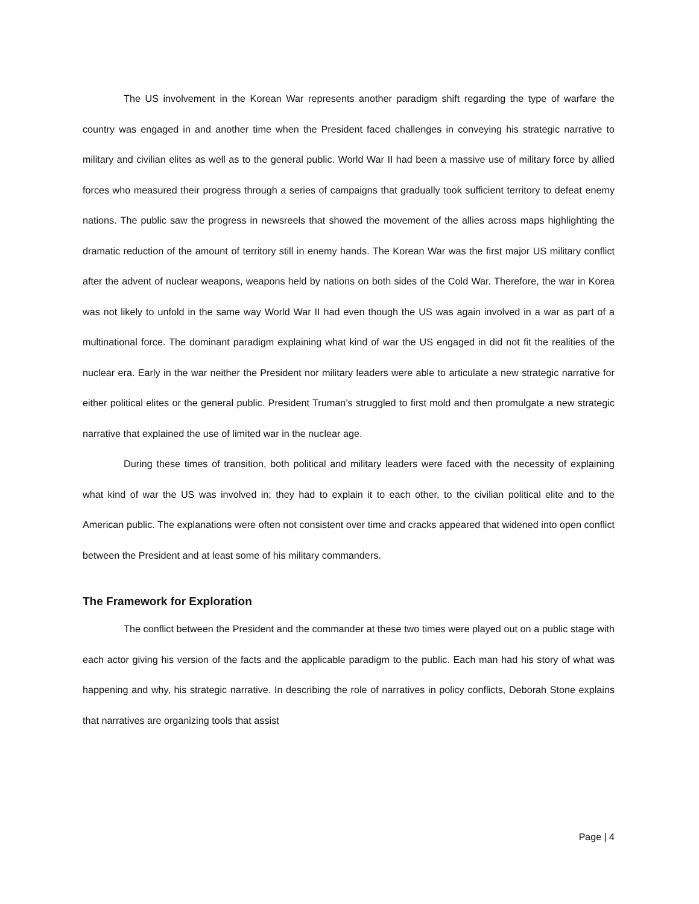The US involvement in the Korean War represents another paradigm shift regarding the type of warfare the country was engaged in and another time when the President faced challenges in conveying his strategic narrative to military and civilian elites as well as to the general public. World War II had been a massive use of military force by allied forces who measured their progress through a series of campaigns that gradually took sufficient territory to defeat enemy nations. The public saw the progress in newsreels that showed the movement of the allies across maps highlighting the dramatic reduction of the amount of territory still in enemy hands. The Korean War was the first major US military conflict after the advent of nuclear weapons, weapons held by nations on both sides of the Cold War. Therefore, the war in Korea was not likely to unfold in the same way World War II had even though the US was again involved in a war as part of a multinational force. The dominant paradigm explaining what kind of war the US engaged in did not fit the realities of the nuclear era. Early in the war neither the President nor military leaders were able to articulate a new strategic narrative for either political elites or the general public. President Truman’s struggled to first mold and then promulgate a new strategic narrative that explained the use of limited war in the nuclear age.
During these times of transition, both political and military leaders were faced with the necessity of explaining what kind of war the US was involved in; they had to explain it to each other, to the civilian political elite and to the American public. The explanations were often not consistent over time and cracks appeared that widened into open conflict between the President and at least some of his military commanders.
The Framework for Exploration
The conflict between the President and the commander at these two times were played out on a public stage with each actor giving his version of the facts and the applicable paradigm to the public. Each man had his story of what was happening and why, his strategic narrative. In describing the role of narratives in policy conflicts, Deborah Stone explains that narratives are organizing tools that assist
Page | 4